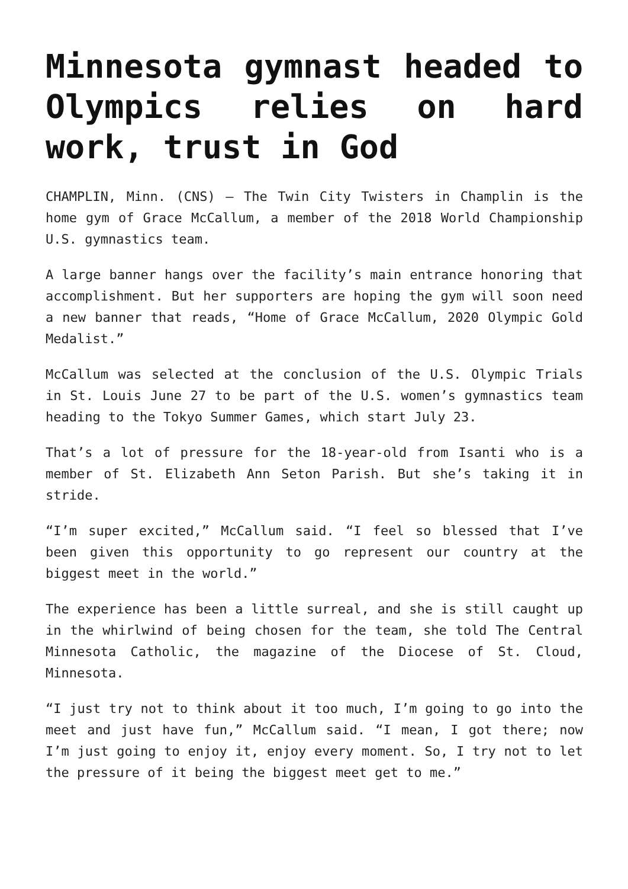Minnesota gymnast headed to Olympics relies on hard work, trust in God
CHAMPLIN, Minn. (CNS) — The Twin City Twisters in Champlin is the home gym of Grace McCallum, a member of the 2018 World Championship U.S. gymnastics team.
A large banner hangs over the facility’s main entrance honoring that accomplishment. But her supporters are hoping the gym will soon need a new banner that reads, “Home of Grace McCallum, 2020 Olympic Gold Medalist.”
McCallum was selected at the conclusion of the U.S. Olympic Trials in St. Louis June 27 to be part of the U.S. women’s gymnastics team heading to the Tokyo Summer Games, which start July 23.
That’s a lot of pressure for the 18-year-old from Isanti who is a member of St. Elizabeth Ann Seton Parish. But she’s taking it in stride.
“I’m super excited,” McCallum said. “I feel so blessed that I’ve been given this opportunity to go represent our country at the biggest meet in the world.”
The experience has been a little surreal, and she is still caught up in the whirlwind of being chosen for the team, she told The Central Minnesota Catholic, the magazine of the Diocese of St. Cloud, Minnesota.
“I just try not to think about it too much, I’m going to go into the meet and just have fun,” McCallum said. “I mean, I got there; now I’m just going to enjoy it, enjoy every moment. So, I try not to let the pressure of it being the biggest meet get to me.”